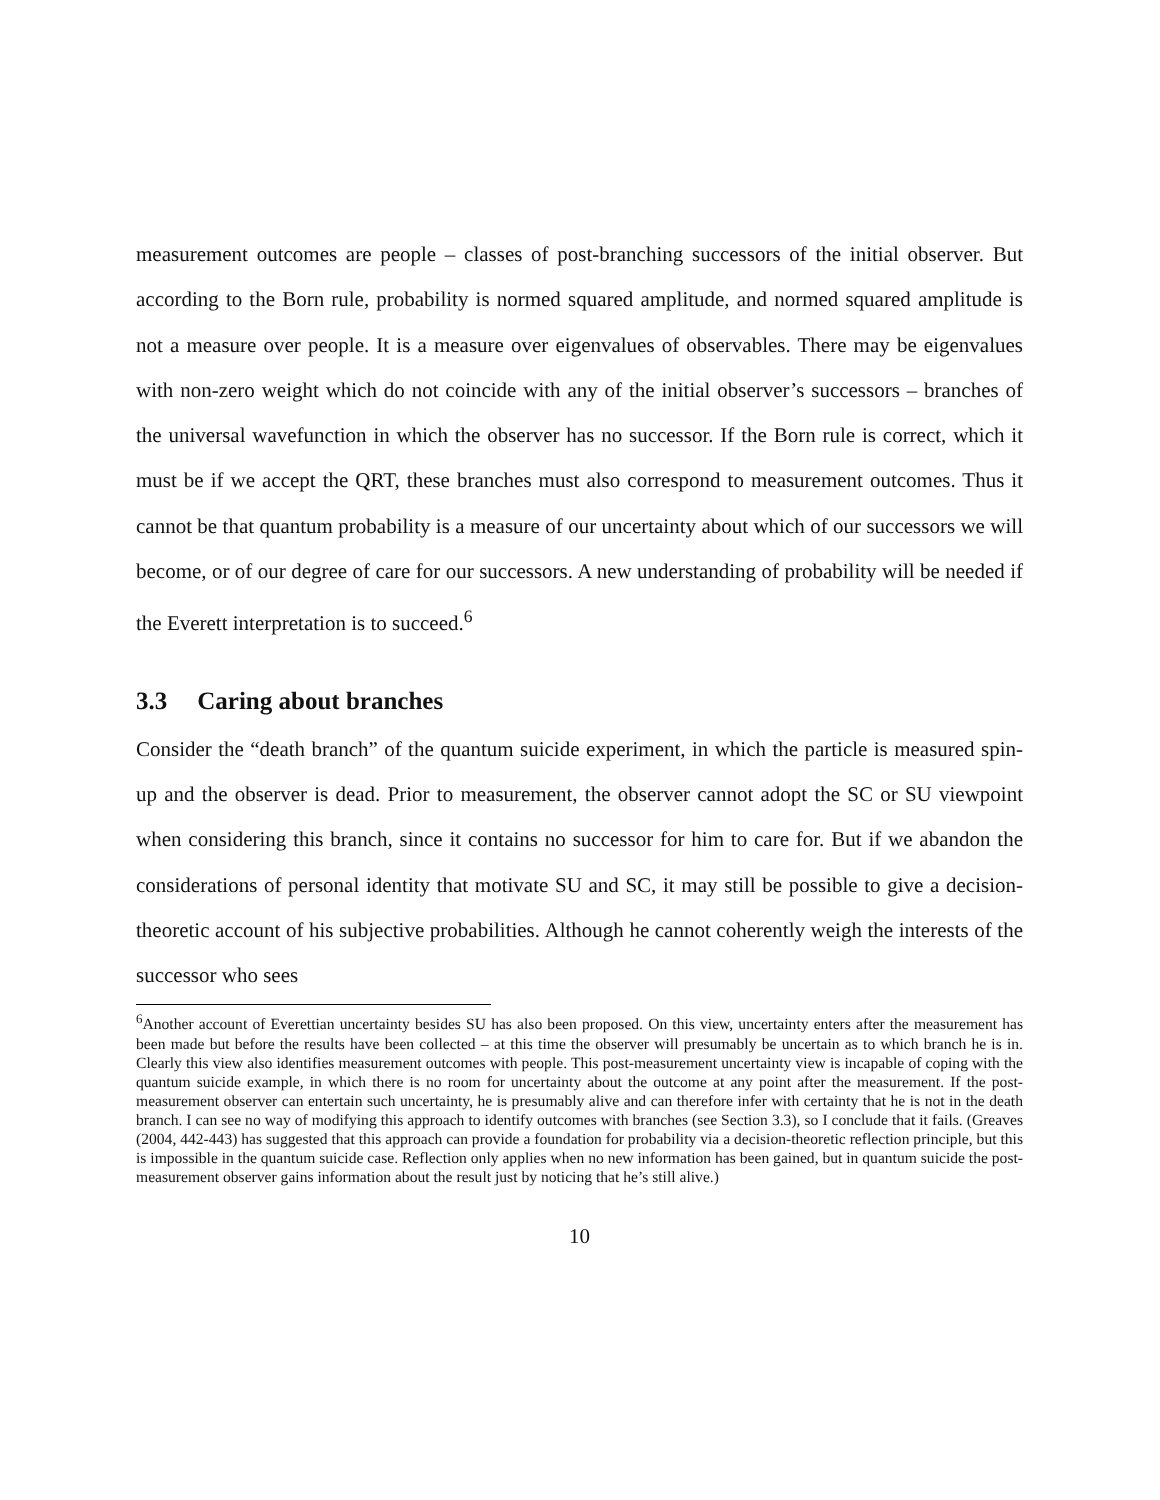measurement outcomes are people – classes of post-branching successors of the initial observer. But according to the Born rule, probability is normed squared amplitude, and normed squared amplitude is not a measure over people. It is a measure over eigenvalues of observables. There may be eigenvalues with non-zero weight which do not coincide with any of the initial observer’s successors – branches of the universal wavefunction in which the observer has no successor. If the Born rule is correct, which it must be if we accept the QRT, these branches must also correspond to measurement outcomes. Thus it cannot be that quantum probability is a measure of our uncertainty about which of our successors we will become, or of our degree of care for our successors. A new understanding of probability will be needed if the Everett interpretation is to succeed.<sup>6</sup>
3.3 Caring about branches
Consider the “death branch” of the quantum suicide experiment, in which the particle is measured spin-up and the observer is dead. Prior to measurement, the observer cannot adopt the SC or SU viewpoint when considering this branch, since it contains no successor for him to care for. But if we abandon the considerations of personal identity that motivate SU and SC, it may still be possible to give a decision-theoretic account of his subjective probabilities. Although he cannot coherently weigh the interests of the successor who sees
<sup>6</sup> Another account of Everettian uncertainty besides SU has also been proposed. On this view, uncertainty enters after the measurement has been made but before the results have been collected – at this time the observer will presumably be uncertain as to which branch he is in. Clearly this view also identifies measurement outcomes with people. This post-measurement uncertainty view is incapable of coping with the quantum suicide example, in which there is no room for uncertainty about the outcome at any point after the measurement. If the post-measurement observer can entertain such uncertainty, he is presumably alive and can therefore infer with certainty that he is not in the death branch. I can see no way of modifying this approach to identify outcomes with branches (see Section 3.3), so I conclude that it fails. (Greaves (2004, 442-443) has suggested that this approach can provide a foundation for probability via a decision-theoretic reflection principle, but this is impossible in the quantum suicide case. Reflection only applies when no new information has been gained, but in quantum suicide the post-measurement observer gains information about the result just by noticing that he’s still alive.)
10